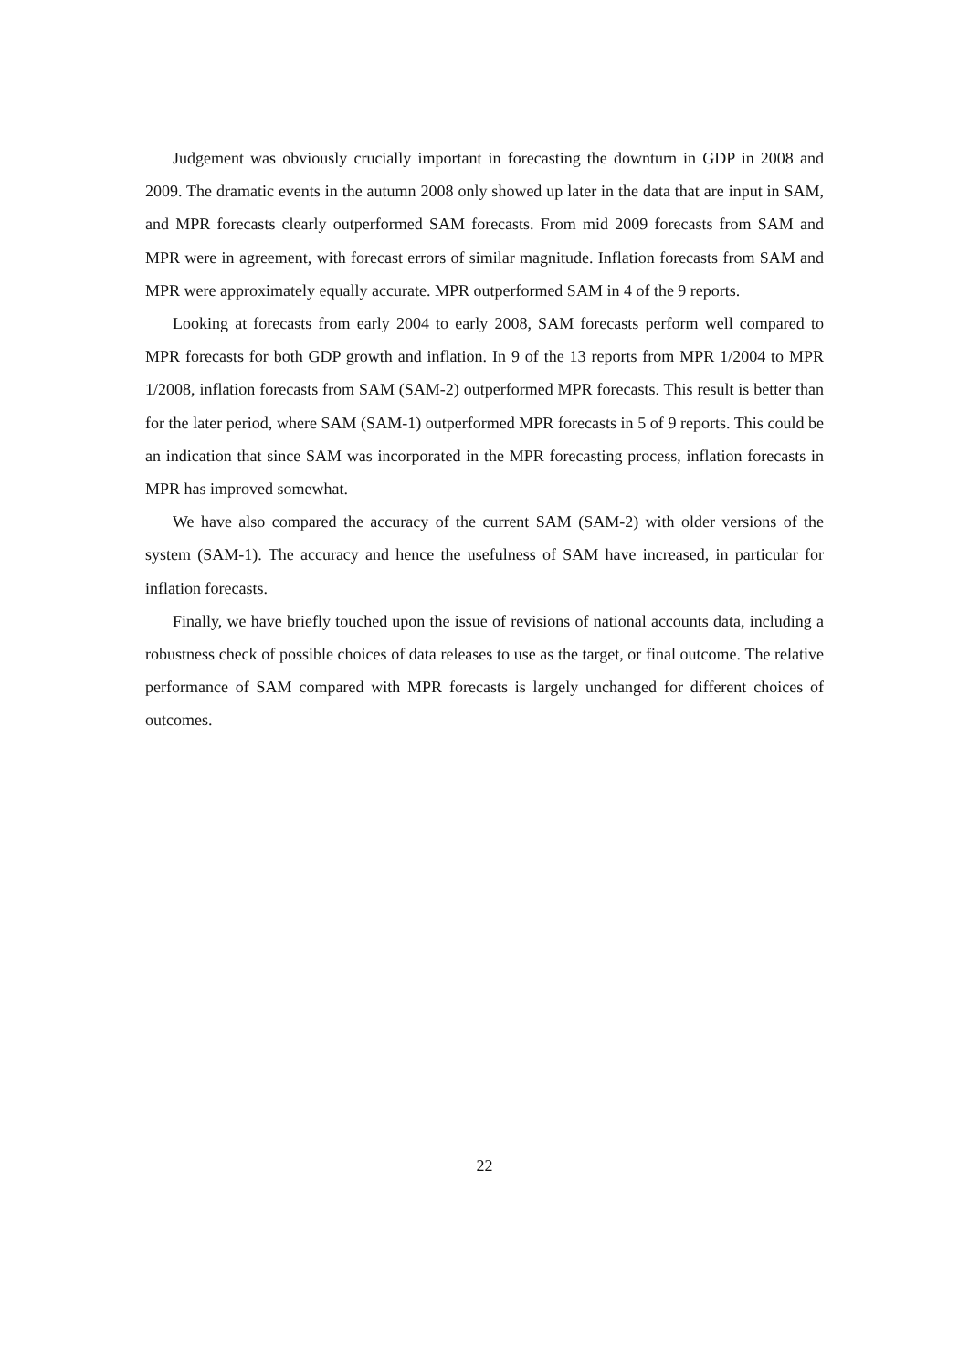Judgement was obviously crucially important in forecasting the downturn in GDP in 2008 and 2009. The dramatic events in the autumn 2008 only showed up later in the data that are input in SAM, and MPR forecasts clearly outperformed SAM forecasts. From mid 2009 forecasts from SAM and MPR were in agreement, with forecast errors of similar magnitude. Inflation forecasts from SAM and MPR were approximately equally accurate. MPR outperformed SAM in 4 of the 9 reports.
Looking at forecasts from early 2004 to early 2008, SAM forecasts perform well compared to MPR forecasts for both GDP growth and inflation. In 9 of the 13 reports from MPR 1/2004 to MPR 1/2008, inflation forecasts from SAM (SAM-2) outperformed MPR forecasts. This result is better than for the later period, where SAM (SAM-1) outperformed MPR forecasts in 5 of 9 reports. This could be an indication that since SAM was incorporated in the MPR forecasting process, inflation forecasts in MPR has improved somewhat.
We have also compared the accuracy of the current SAM (SAM-2) with older versions of the system (SAM-1). The accuracy and hence the usefulness of SAM have increased, in particular for inflation forecasts.
Finally, we have briefly touched upon the issue of revisions of national accounts data, including a robustness check of possible choices of data releases to use as the target, or final outcome. The relative performance of SAM compared with MPR forecasts is largely unchanged for different choices of outcomes.
22